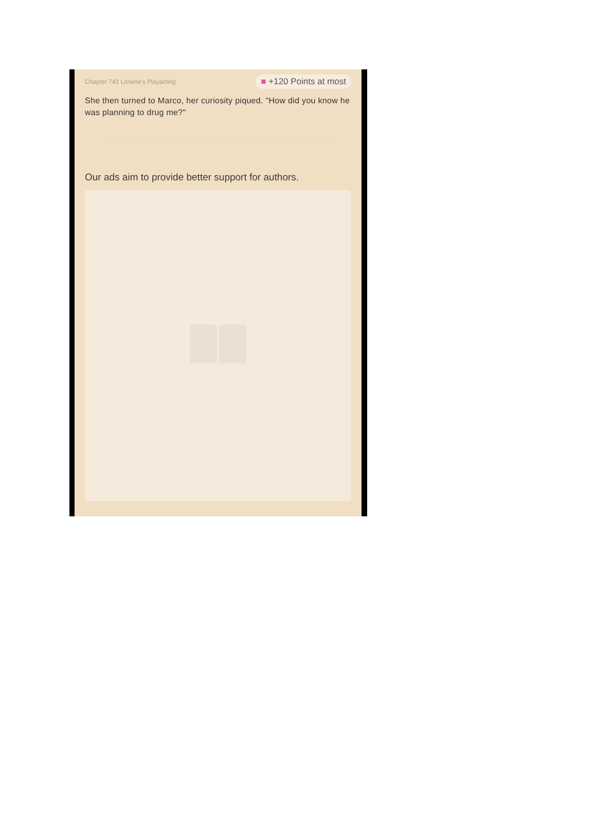Chapter 743 Loraine's Playacting ■ +120 Points at most
She then turned to Marco, her curiosity piqued. "How did you know he was planning to drug me?"
Our ads aim to provide better support for authors.